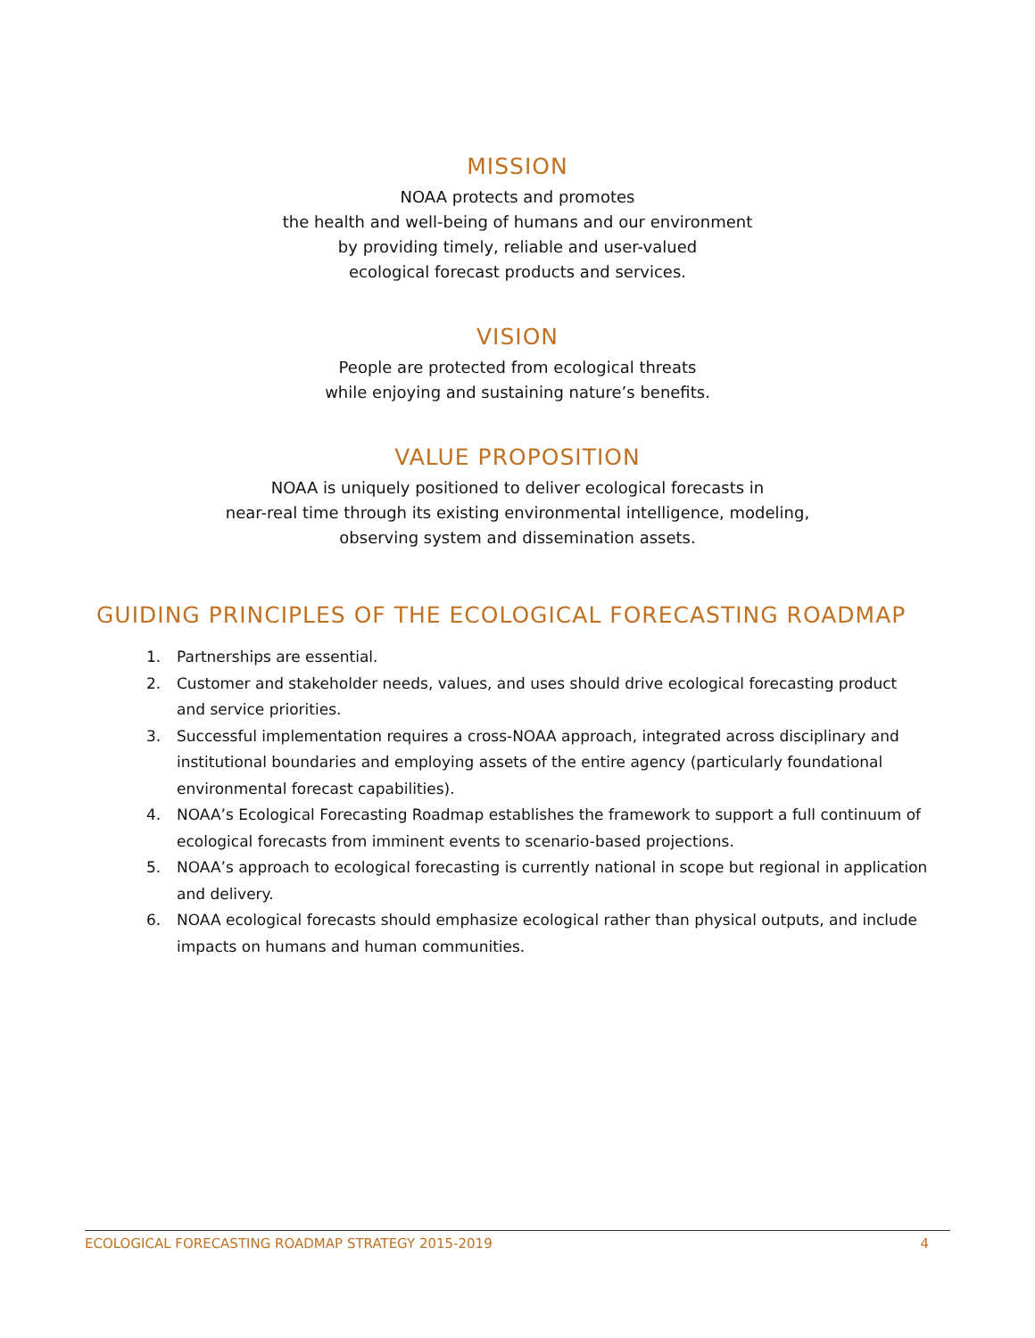MISSION
NOAA protects and promotes
the health and well-being of humans and our environment
by providing timely, reliable and user-valued
ecological forecast products and services.
VISION
People are protected from ecological threats
while enjoying and sustaining nature’s benefits.
VALUE PROPOSITION
NOAA is uniquely positioned to deliver ecological forecasts in
near-real time through its existing environmental intelligence, modeling,
observing system and dissemination assets.
GUIDING PRINCIPLES OF THE ECOLOGICAL FORECASTING ROADMAP
1. Partnerships are essential.
2. Customer and stakeholder needs, values, and uses should drive ecological forecasting product and service priorities.
3. Successful implementation requires a cross-NOAA approach, integrated across disciplinary and institutional boundaries and employing assets of the entire agency (particularly foundational environmental forecast capabilities).
4. NOAA’s Ecological Forecasting Roadmap establishes the framework to support a full continuum of ecological forecasts from imminent events to scenario-based projections.
5. NOAA’s approach to ecological forecasting is currently national in scope but regional in application and delivery.
6. NOAA ecological forecasts should emphasize ecological rather than physical outputs, and include impacts on humans and human communities.
ECOLOGICAL FORECASTING ROADMAP STRATEGY 2015-2019 4